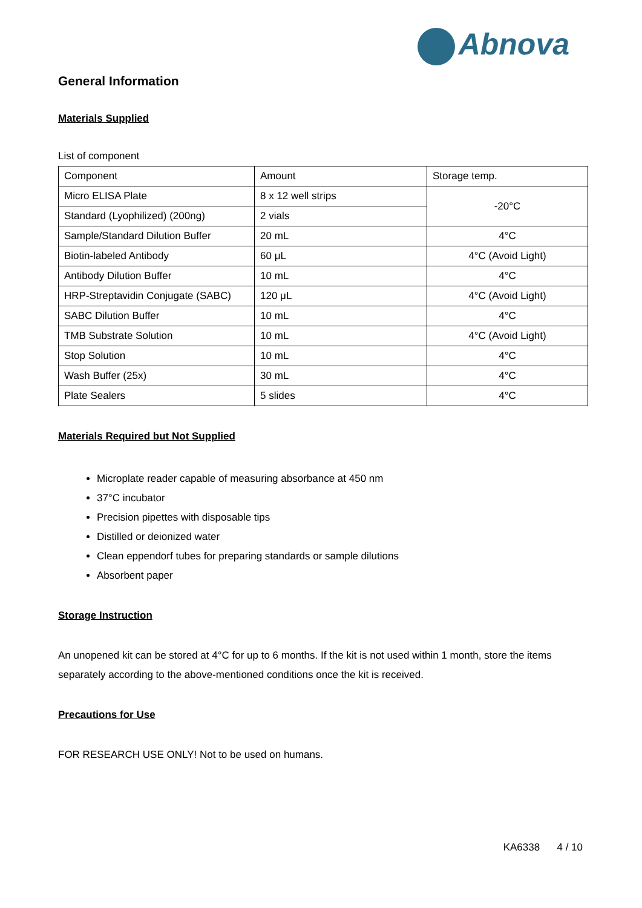Abnova
General Information
Materials Supplied
List of component
| Component | Amount | Storage temp. |
| Micro ELISA Plate | 8 x 12 well strips | -20°C |
| Standard (Lyophilized) (200ng) | 2 vials | |
| Sample/Standard Dilution Buffer | 20 mL | 4°C |
| Biotin-labeled Antibody | 60 μL | 4°C (Avoid Light) |
| Antibody Dilution Buffer | 10 mL | 4°C |
| HRP-Streptavidin Conjugate (SABC) | 120 μL | 4°C (Avoid Light) |
| SABC Dilution Buffer | 10 mL | 4°C |
| TMB Substrate Solution | 10 mL | 4°C (Avoid Light) |
| Stop Solution | 10 mL | 4°C |
| Wash Buffer (25x) | 30 mL | 4°C |
| Plate Sealers | 5 slides | 4°C |
Materials Required but Not Supplied
Microplate reader capable of measuring absorbance at 450 nm
37°C incubator
Precision pipettes with disposable tips
Distilled or deionized water
Clean eppendorf tubes for preparing standards or sample dilutions
Absorbent paper
Storage Instruction
An unopened kit can be stored at 4°C for up to 6 months. If the kit is not used within 1 month, store the items separately according to the above-mentioned conditions once the kit is received.
Precautions for Use
FOR RESEARCH USE ONLY! Not to be used on humans.
KA6338 4 / 10